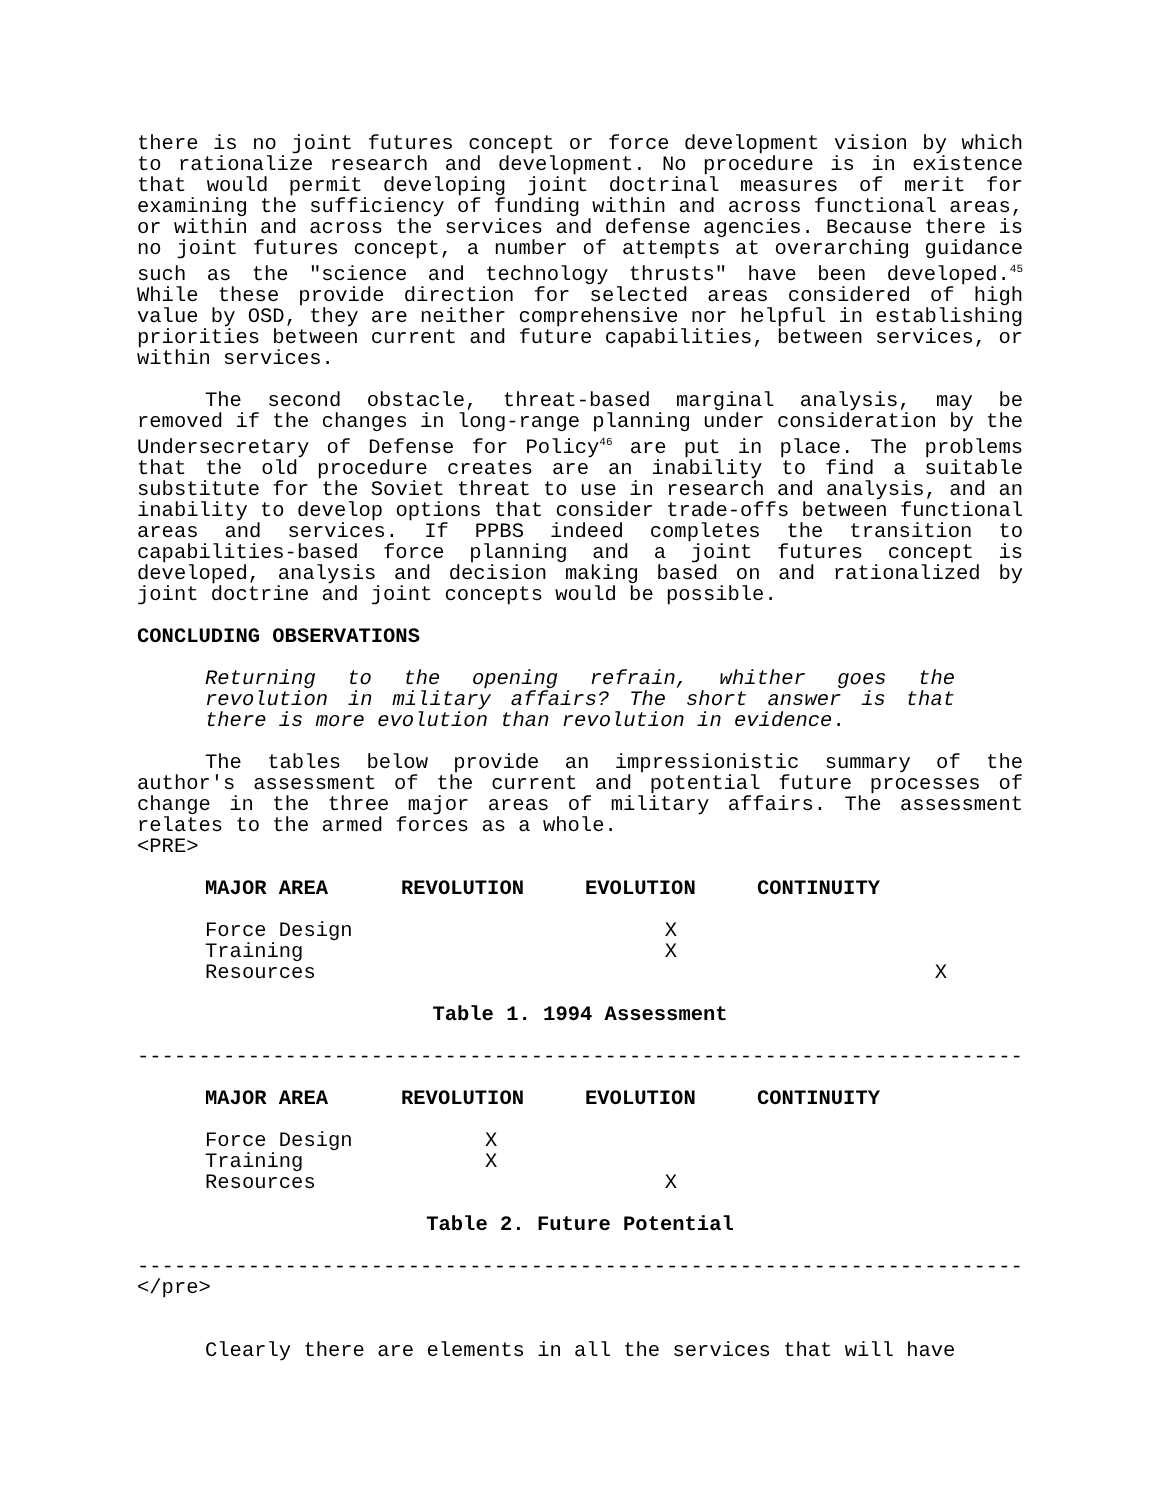there is no joint futures concept or force development vision by which to rationalize research and development. No procedure is in existence that would permit developing joint doctrinal measures of merit for examining the sufficiency of funding within and across functional areas, or within and across the services and defense agencies. Because there is no joint futures concept, a number of attempts at overarching guidance such as the "science and technology thrusts" have been developed.<sup>45</sup> While these provide direction for selected areas considered of high value by OSD, they are neither comprehensive nor helpful in establishing priorities between current and future capabilities, between services, or within services.
The second obstacle, threat-based marginal analysis, may be removed if the changes in long-range planning under consideration by the Undersecretary of Defense for Policy<sup>46</sup> are put in place. The problems that the old procedure creates are an inability to find a suitable substitute for the Soviet threat to use in research and analysis, and an inability to develop options that consider trade-offs between functional areas and services. If PPBS indeed completes the transition to capabilities-based force planning and a joint futures concept is developed, analysis and decision making based on and rationalized by joint doctrine and joint concepts would be possible.
CONCLUDING OBSERVATIONS
Returning to the opening refrain, whither goes the revolution in military affairs? The short answer is that there is more evolution than revolution in evidence.
The tables below provide an impressionistic summary of the author's assessment of the current and potential future processes of change in the three major areas of military affairs. The assessment relates to the armed forces as a whole.
<PRE>
| MAJOR AREA | REVOLUTION | EVOLUTION | CONTINUITY |
| --- | --- | --- | --- |
| Force Design | | X | |
| Training | | X | |
| Resources | | | X |
Table 1. 1994 Assessment
------------------------------------------------------------------------
| MAJOR AREA | REVOLUTION | EVOLUTION | CONTINUITY |
| --- | --- | --- | --- |
| Force Design | X | | |
| Training | X | | |
| Resources | | X | |
Table 2. Future Potential
------------------------------------------------------------------------
</pre>
Clearly there are elements in all the services that will have